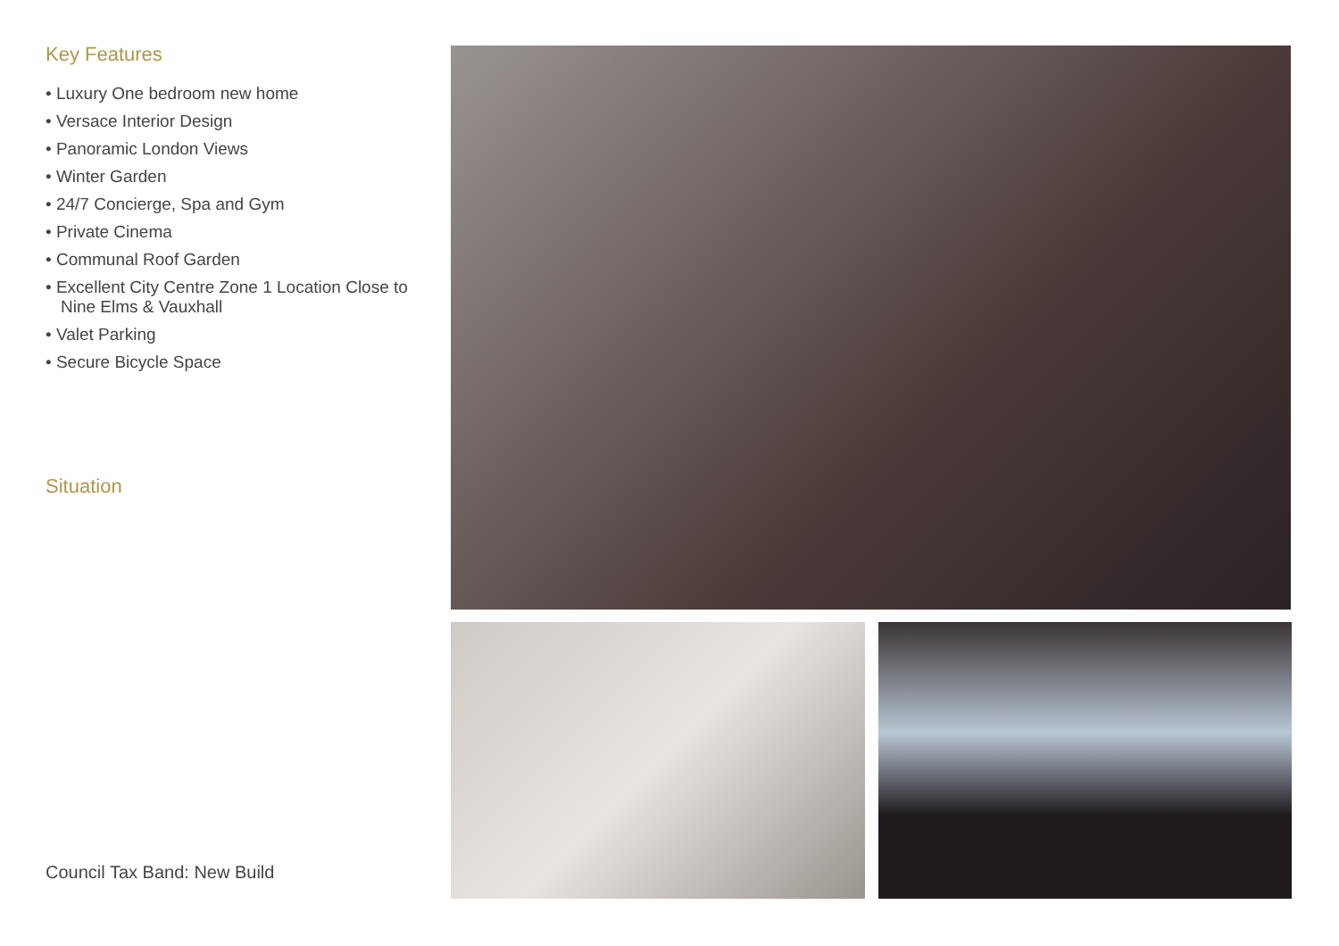Key Features
• Luxury One bedroom new home
• Versace Interior Design
• Panoramic London Views
• Winter Garden
• 24/7 Concierge, Spa and Gym
• Private Cinema
• Communal Roof Garden
• Excellent City Centre Zone 1 Location Close to Nine Elms & Vauxhall
• Valet Parking
• Secure Bicycle Space
Situation
Council Tax Band: New Build